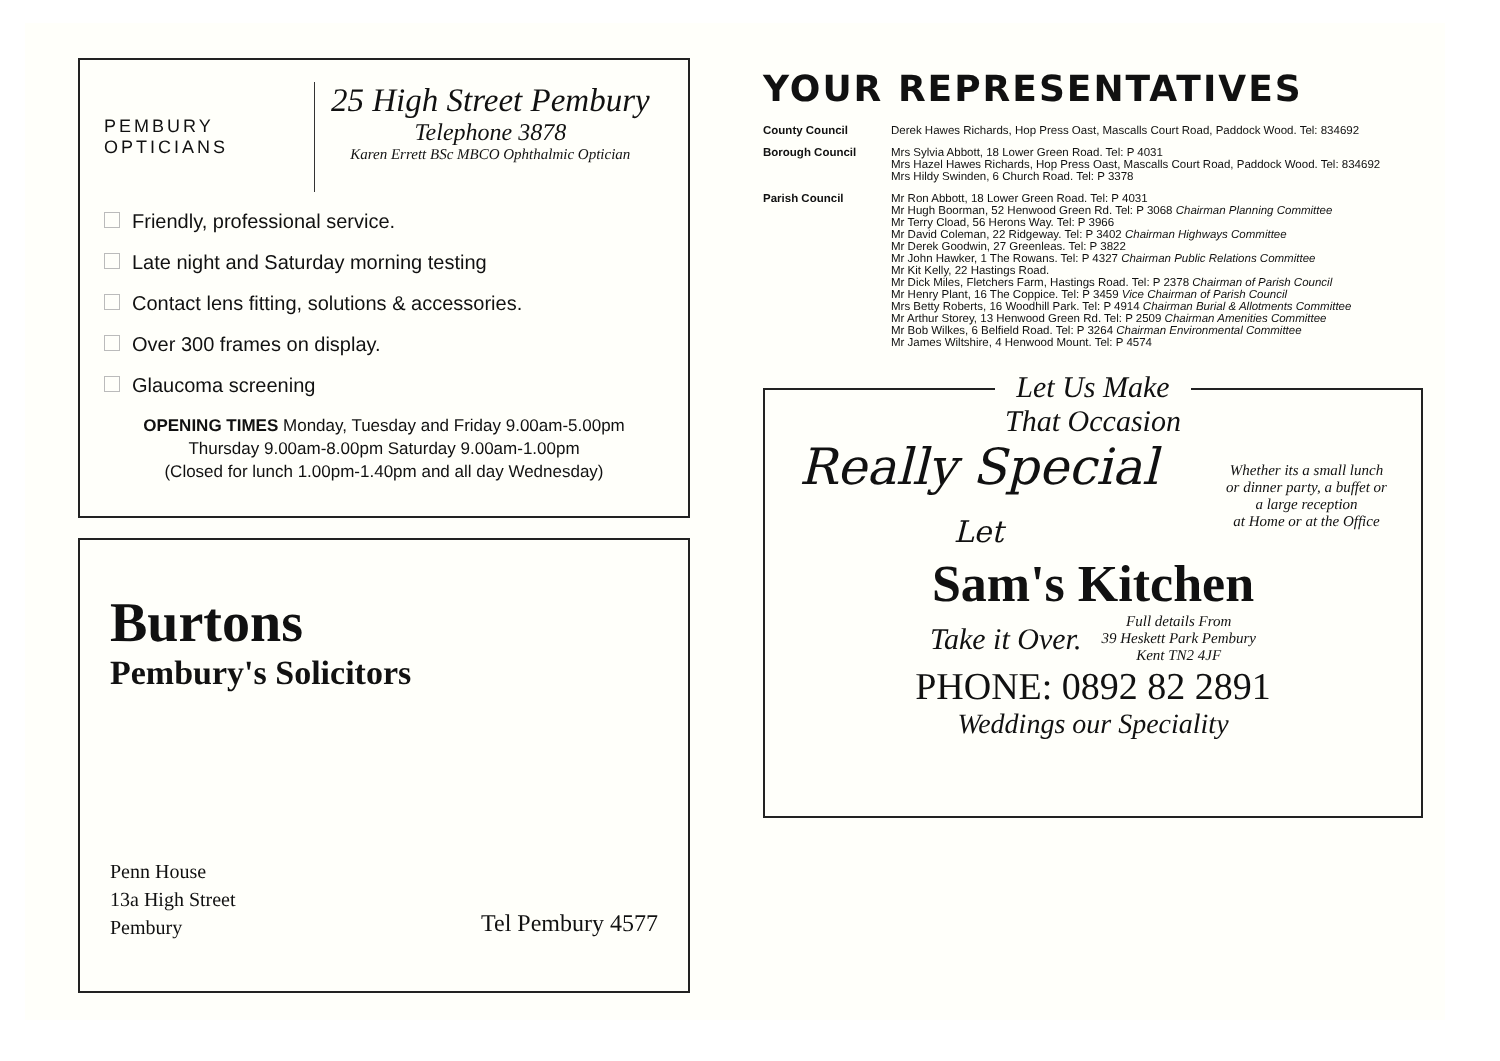PEMBURY OPTICIANS
25 High Street Pembury
Telephone 3878
Karen Errett BSc MBCO Ophthalmic Optician
Friendly, professional service.
Late night and Saturday morning testing
Contact lens fitting, solutions & accessories.
Over 300 frames on display.
Glaucoma screening
OPENING TIMES Monday, Tuesday and Friday 9.00am-5.00pm
Thursday 9.00am-8.00pm Saturday 9.00am-1.00pm
(Closed for lunch 1.00pm-1.40pm and all day Wednesday)
Burtons
Pembury's Solicitors
Penn House
13a High Street
Pembury
Tel Pembury 4577
YOUR REPRESENTATIVES
| County Council | Derek Hawes Richards, Hop Press Oast, Mascalls Court Road, Paddock Wood. Tel: 834692 |
| Borough Council | Mrs Sylvia Abbott, 18 Lower Green Road. Tel: P 4031 Mrs Hazel Hawes Richards, Hop Press Oast, Mascalls Court Road, Paddock Wood. Tel: 834692 Mrs Hildy Swinden, 6 Church Road. Tel: P 3378 |
| Parish Council | Mr Ron Abbott, 18 Lower Green Road. Tel: P 4031 Mr Hugh Boorman, 52 Henwood Green Rd. Tel: P 3068 Chairman Planning Committee Mr Terry Cload, 56 Herons Way. Tel: P 3966 Mr David Coleman, 22 Ridgeway. Tel: P 3402 Chairman Highways Committee Mr Derek Goodwin, 27 Greenleas. Tel: P 3822 Mr John Hawker, 1 The Rowans. Tel: P 4327 Chairman Public Relations Committee Mr Kit Kelly, 22 Hastings Road. Mr Dick Miles, Fletchers Farm, Hastings Road. Tel: P 2378 Chairman of Parish Council Mr Henry Plant, 16 The Coppice. Tel: P 3459 Vice Chairman of Parish Council Mrs Betty Roberts, 16 Woodhill Park. Tel: P 4914 Chairman Burial & Allotments Committee Mr Arthur Storey, 13 Henwood Green Rd. Tel: P 2509 Chairman Amenities Committee Mr Bob Wilkes, 6 Belfield Road. Tel: P 3264 Chairman Environmental Committee Mr James Wiltshire, 4 Henwood Mount. Tel: P 4574 |
Let Us Make
That Occasion
Really Special
Let
Whether its a small lunch
or dinner party, a buffet or
a large reception
at Home or at the Office
Sam's Kitchen
Take it Over. Full details From
39 Heskett Park Pembury
Kent TN2 4JF
PHONE: 0892 82 2891
Weddings our Speciality